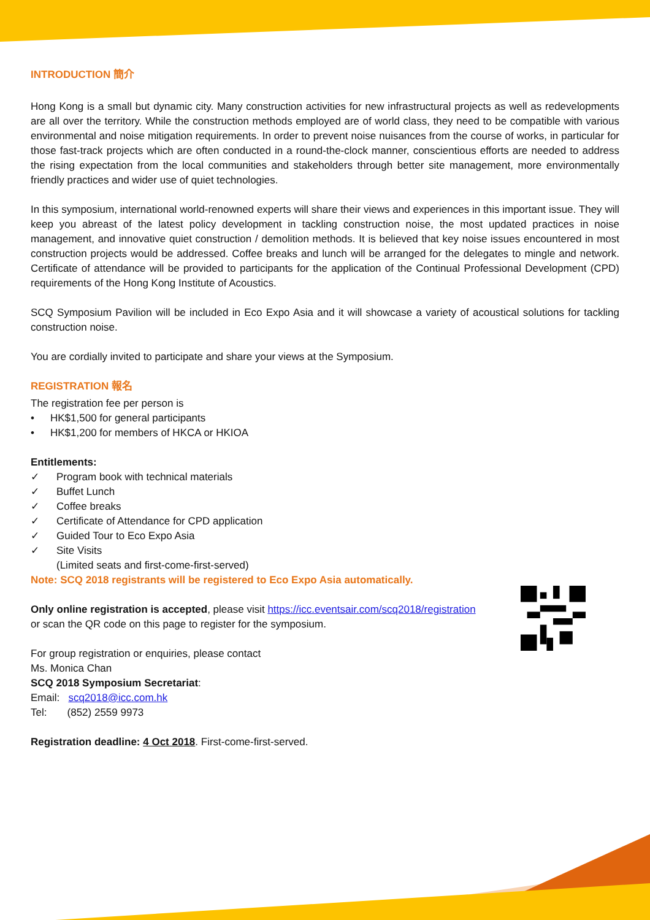INTRODUCTION 簡介
Hong Kong is a small but dynamic city. Many construction activities for new infrastructural projects as well as redevelopments are all over the territory. While the construction methods employed are of world class, they need to be compatible with various environmental and noise mitigation requirements. In order to prevent noise nuisances from the course of works, in particular for those fast-track projects which are often conducted in a round-the-clock manner, conscientious efforts are needed to address the rising expectation from the local communities and stakeholders through better site management, more environmentally friendly practices and wider use of quiet technologies.
In this symposium, international world-renowned experts will share their views and experiences in this important issue. They will keep you abreast of the latest policy development in tackling construction noise, the most updated practices in noise management, and innovative quiet construction / demolition methods. It is believed that key noise issues encountered in most construction projects would be addressed. Coffee breaks and lunch will be arranged for the delegates to mingle and network. Certificate of attendance will be provided to participants for the application of the Continual Professional Development (CPD) requirements of the Hong Kong Institute of Acoustics.
SCQ Symposium Pavilion will be included in Eco Expo Asia and it will showcase a variety of acoustical solutions for tackling construction noise.
You are cordially invited to participate and share your views at the Symposium.
REGISTRATION 報名
The registration fee per person is
• HK$1,500 for general participants
• HK$1,200 for members of HKCA or HKIOA
Entitlements:
✓ Program book with technical materials
✓ Buffet Lunch
✓ Coffee breaks
✓ Certificate of Attendance for CPD application
✓ Guided Tour to Eco Expo Asia
✓ Site Visits
(Limited seats and first-come-first-served)
Note: SCQ 2018 registrants will be registered to Eco Expo Asia automatically.
Only online registration is accepted, please visit https://icc.eventsair.com/scq2018/registration
or scan the QR code on this page to register for the symposium.
For group registration or enquiries, please contact
Ms. Monica Chan
SCQ 2018 Symposium Secretariat:
Email: scq2018@icc.com.hk
Tel: (852) 2559 9973
Registration deadline: 4 Oct 2018. First-come-first-served.